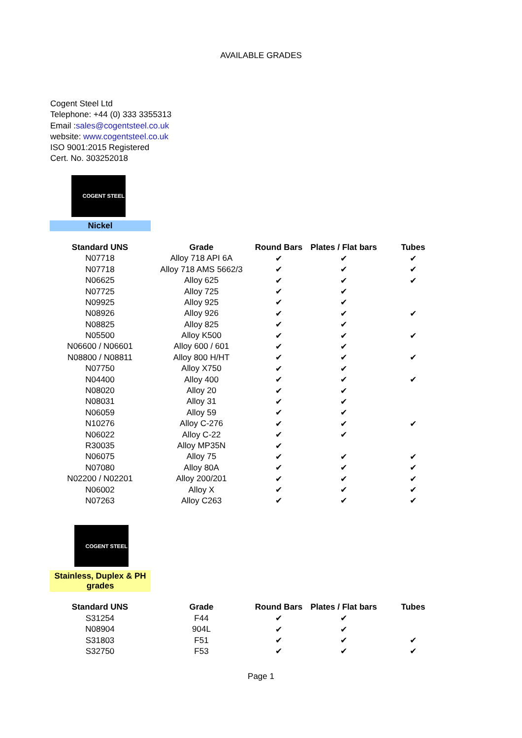AVAILABLE GRADES
Cogent Steel Ltd
Telephone: +44 (0) 333 3355313
Email :sales@cogentsteel.co.uk
website: www.cogentsteel.co.uk
ISO 9001:2015 Registered
Cert. No. 303252018
COGENT STEEL
Nickel
| Standard UNS | Grade | Round Bars | Plates / Flat bars | Tubes |
| --- | --- | --- | --- | --- |
| N07718 | Alloy 718 API 6A | ✔ | ✔ | ✔ |
| N07718 | Alloy 718 AMS 5662/3 | ✔ | ✔ | ✔ |
| N06625 | Alloy 625 | ✔ | ✔ | ✔ |
| N07725 | Alloy 725 | ✔ | ✔ | |
| N09925 | Alloy 925 | ✔ | ✔ | |
| N08926 | Alloy 926 | ✔ | ✔ | ✔ |
| N08825 | Alloy 825 | ✔ | ✔ | |
| N05500 | Alloy K500 | ✔ | ✔ | ✔ |
| N06600 / N06601 | Alloy 600 / 601 | ✔ | ✔ | |
| N08800 / N08811 | Alloy 800 H/HT | ✔ | ✔ | ✔ |
| N07750 | Alloy X750 | ✔ | ✔ | |
| N04400 | Alloy 400 | ✔ | ✔ | ✔ |
| N08020 | Alloy 20 | ✔ | ✔ | |
| N08031 | Alloy 31 | ✔ | ✔ | |
| N06059 | Alloy 59 | ✔ | ✔ | |
| N10276 | Alloy C-276 | ✔ | ✔ | ✔ |
| N06022 | Alloy C-22 | ✔ | ✔ | |
| R30035 | Alloy MP35N | ✔ | | |
| N06075 | Alloy 75 | ✔ | ✔ | ✔ |
| N07080 | Alloy 80A | ✔ | ✔ | ✔ |
| N02200 / N02201 | Alloy 200/201 | ✔ | ✔ | ✔ |
| N06002 | Alloy X | ✔ | ✔ | ✔ |
| N07263 | Alloy C263 | ✔ | ✔ | ✔ |
COGENT STEEL
Stainless, Duplex & PH grades
| Standard UNS | Grade | Round Bars | Plates / Flat bars | Tubes |
| --- | --- | --- | --- | --- |
| S31254 | F44 | ✔ | ✔ | |
| N08904 | 904L | ✔ | ✔ | |
| S31803 | F51 | ✔ | ✔ | ✔ |
| S32750 | F53 | ✔ | ✔ | ✔ |
Page 1